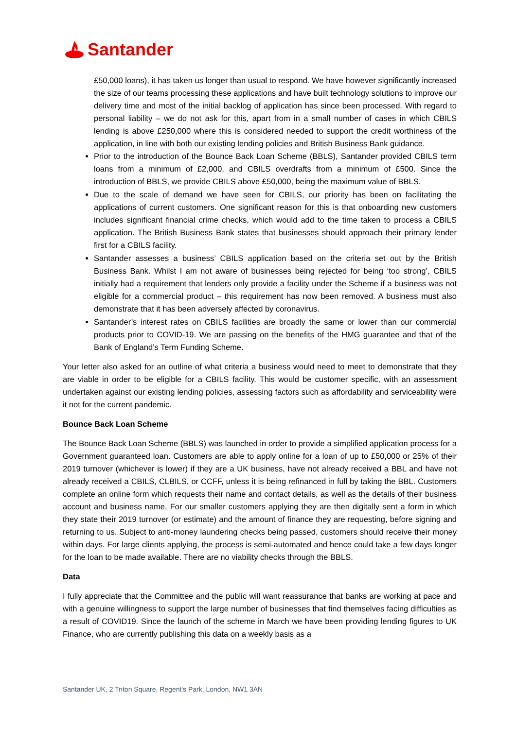Santander
£50,000 loans), it has taken us longer than usual to respond. We have however significantly increased the size of our teams processing these applications and have built technology solutions to improve our delivery time and most of the initial backlog of application has since been processed. With regard to personal liability – we do not ask for this, apart from in a small number of cases in which CBILS lending is above £250,000 where this is considered needed to support the credit worthiness of the application, in line with both our existing lending policies and British Business Bank guidance.
Prior to the introduction of the Bounce Back Loan Scheme (BBLS), Santander provided CBILS term loans from a minimum of £2,000, and CBILS overdrafts from a minimum of £500. Since the introduction of BBLS, we provide CBILS above £50,000, being the maximum value of BBLS.
Due to the scale of demand we have seen for CBILS, our priority has been on facilitating the applications of current customers. One significant reason for this is that onboarding new customers includes significant financial crime checks, which would add to the time taken to process a CBILS application. The British Business Bank states that businesses should approach their primary lender first for a CBILS facility.
Santander assesses a business’ CBILS application based on the criteria set out by the British Business Bank. Whilst I am not aware of businesses being rejected for being ‘too strong’, CBILS initially had a requirement that lenders only provide a facility under the Scheme if a business was not eligible for a commercial product – this requirement has now been removed. A business must also demonstrate that it has been adversely affected by coronavirus.
Santander’s interest rates on CBILS facilities are broadly the same or lower than our commercial products prior to COVID-19. We are passing on the benefits of the HMG guarantee and that of the Bank of England’s Term Funding Scheme.
Your letter also asked for an outline of what criteria a business would need to meet to demonstrate that they are viable in order to be eligible for a CBILS facility. This would be customer specific, with an assessment undertaken against our existing lending policies, assessing factors such as affordability and serviceability were it not for the current pandemic.
Bounce Back Loan Scheme
The Bounce Back Loan Scheme (BBLS) was launched in order to provide a simplified application process for a Government guaranteed loan. Customers are able to apply online for a loan of up to £50,000 or 25% of their 2019 turnover (whichever is lower) if they are a UK business, have not already received a BBL and have not already received a CBILS, CLBILS, or CCFF, unless it is being refinanced in full by taking the BBL. Customers complete an online form which requests their name and contact details, as well as the details of their business account and business name. For our smaller customers applying they are then digitally sent a form in which they state their 2019 turnover (or estimate) and the amount of finance they are requesting, before signing and returning to us. Subject to anti-money laundering checks being passed, customers should receive their money within days. For large clients applying, the process is semi-automated and hence could take a few days longer for the loan to be made available. There are no viability checks through the BBLS.
Data
I fully appreciate that the Committee and the public will want reassurance that banks are working at pace and with a genuine willingness to support the large number of businesses that find themselves facing difficulties as a result of COVID19. Since the launch of the scheme in March we have been providing lending figures to UK Finance, who are currently publishing this data on a weekly basis as a
Santander UK, 2 Triton Square, Regent's Park, London, NW1 3AN